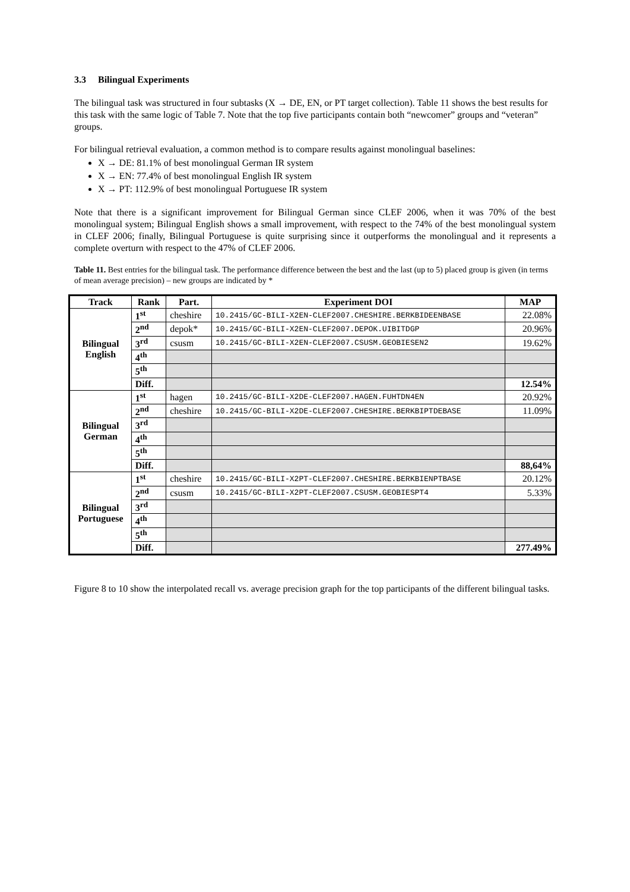3.3 Bilingual Experiments
The bilingual task was structured in four subtasks (X → DE, EN, or PT target collection). Table 11 shows the best results for this task with the same logic of Table 7. Note that the top five participants contain both “newcomer” groups and “veteran” groups.
For bilingual retrieval evaluation, a common method is to compare results against monolingual baselines:
X → DE: 81.1% of best monolingual German IR system
X → EN: 77.4% of best monolingual English IR system
X → PT: 112.9% of best monolingual Portuguese IR system
Note that there is a significant improvement for Bilingual German since CLEF 2006, when it was 70% of the best monolingual system; Bilingual English shows a small improvement, with respect to the 74% of the best monolingual system in CLEF 2006; finally, Bilingual Portuguese is quite surprising since it outperforms the monolingual and it represents a complete overturn with respect to the 47% of CLEF 2006.
Table 11. Best entries for the bilingual task. The performance difference between the best and the last (up to 5) placed group is given (in terms of mean average precision) – new groups are indicated by *
| Track | Rank | Part. | Experiment DOI | MAP |
| --- | --- | --- | --- | --- |
| Bilingual English | 1<sup>st</sup> | cheshire | 10.2415/GC-BILI-X2EN-CLEF2007.CHESHIRE.BERKBIDEENBASE | 22.08% |
| | 2<sup>nd</sup> | depok* | 10.2415/GC-BILI-X2EN-CLEF2007.DEPOK.UIBITDGP | 20.96% |
| | 3<sup>rd</sup> | csusm | 10.2415/GC-BILI-X2EN-CLEF2007.CSUSM.GEOBIESEN2 | 19.62% |
| | 4<sup>th</sup> | | | |
| | 5<sup>th</sup> | | | |
| | Diff. | | | 12.54% |
| Bilingual German | 1<sup>st</sup> | hagen | 10.2415/GC-BILI-X2DE-CLEF2007.HAGEN.FUHTDN4EN | 20.92% |
| | 2<sup>nd</sup> | cheshire | 10.2415/GC-BILI-X2DE-CLEF2007.CHESHIRE.BERKBIPTDEBASE | 11.09% |
| | 3<sup>rd</sup> | | | |
| | 4<sup>th</sup> | | | |
| | 5<sup>th</sup> | | | |
| | Diff. | | | 88,64% |
| Bilingual Portuguese | 1<sup>st</sup> | cheshire | 10.2415/GC-BILI-X2PT-CLEF2007.CHESHIRE.BERKBIENPTBASE | 20.12% |
| | 2<sup>nd</sup> | csusm | 10.2415/GC-BILI-X2PT-CLEF2007.CSUSM.GEOBIESPT4 | 5.33% |
| | 3<sup>rd</sup> | | | |
| | 4<sup>th</sup> | | | |
| | 5<sup>th</sup> | | | |
| | Diff. | | | 277.49% |
Figure 8 to 10 show the interpolated recall vs. average precision graph for the top participants of the different bilingual tasks.